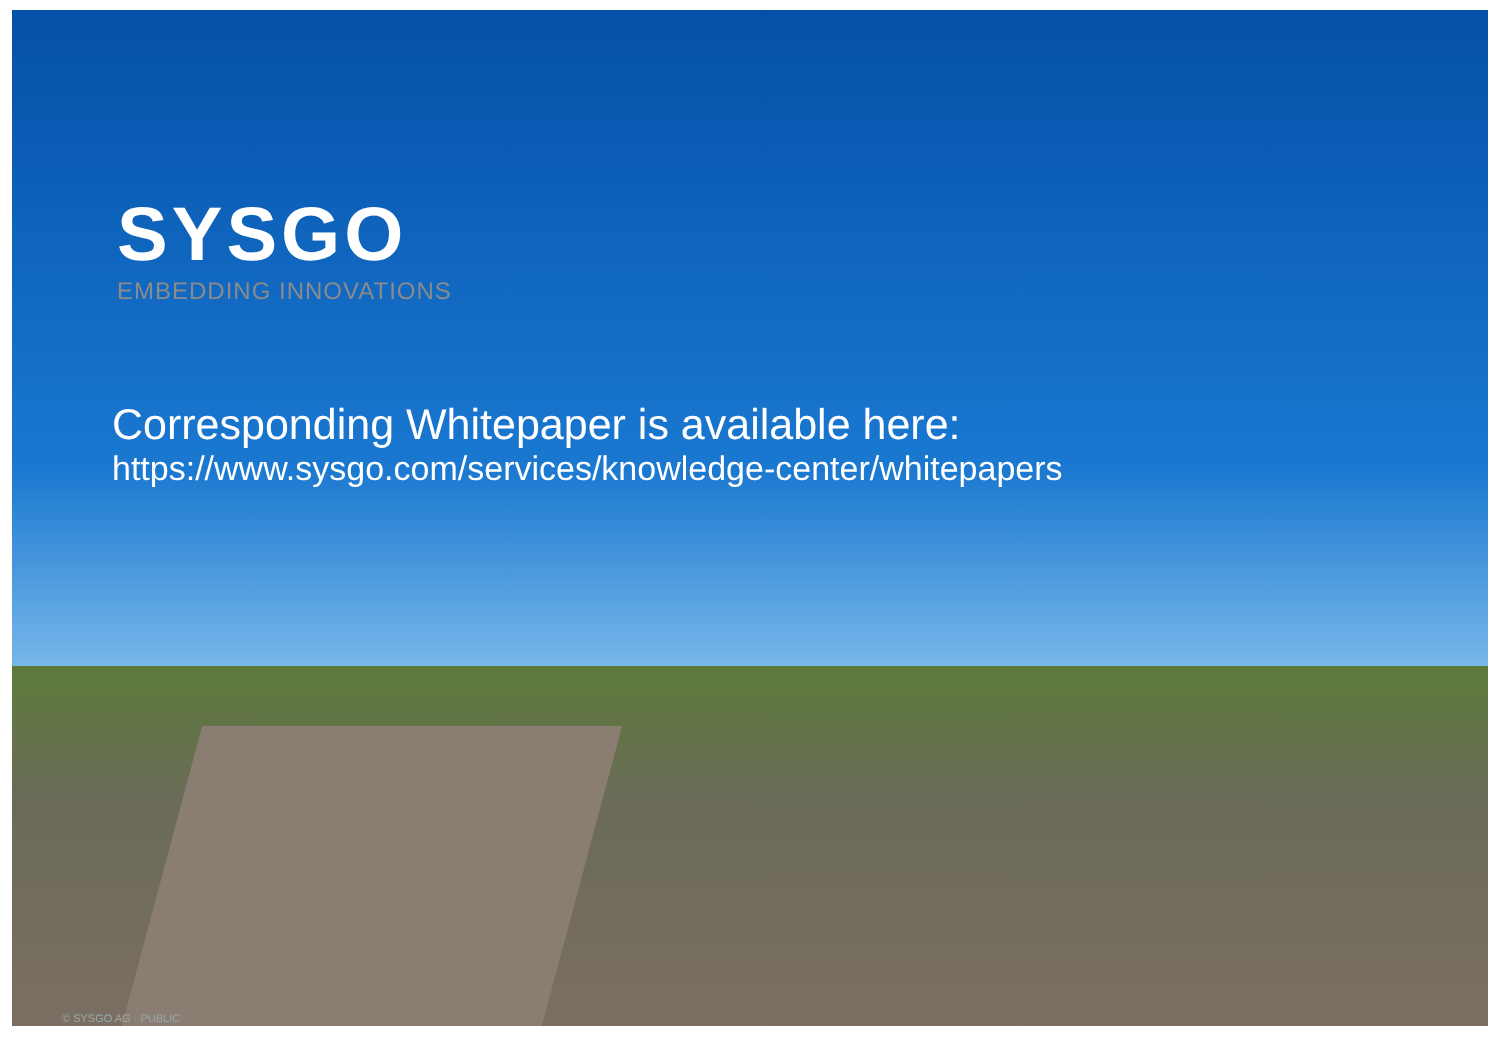SYSGO
EMBEDDING INNOVATIONS
Corresponding Whitepaper is available here:
https://www.sysgo.com/services/knowledge-center/whitepapers
© SYSGO AG · PUBLIC